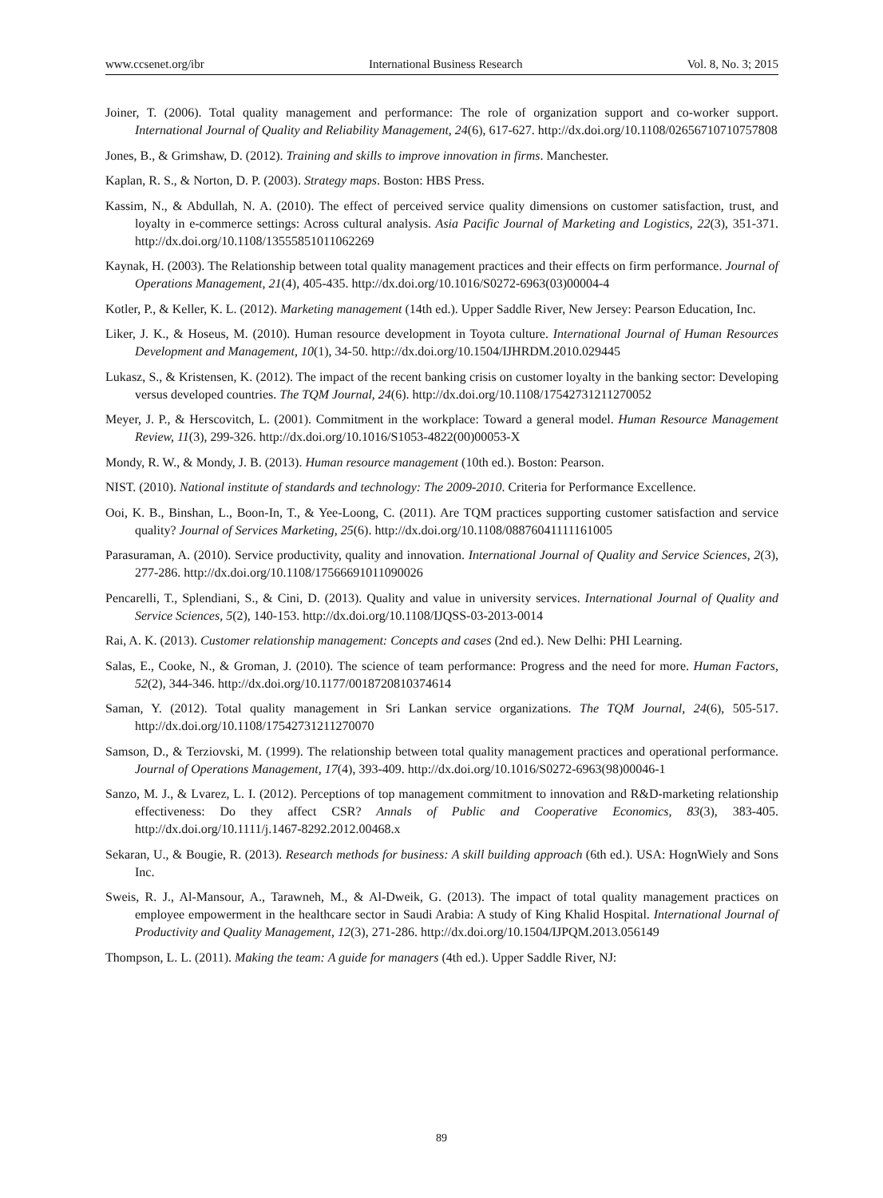www.ccsenet.org/ibr International Business Research Vol. 8, No. 3; 2015
Joiner, T. (2006). Total quality management and performance: The role of organization support and co-worker support. International Journal of Quality and Reliability Management, 24(6), 617-627. http://dx.doi.org/10.1108/02656710710757808
Jones, B., & Grimshaw, D. (2012). Training and skills to improve innovation in firms. Manchester.
Kaplan, R. S., & Norton, D. P. (2003). Strategy maps. Boston: HBS Press.
Kassim, N., & Abdullah, N. A. (2010). The effect of perceived service quality dimensions on customer satisfaction, trust, and loyalty in e-commerce settings: Across cultural analysis. Asia Pacific Journal of Marketing and Logistics, 22(3), 351-371. http://dx.doi.org/10.1108/13555851011062269
Kaynak, H. (2003). The Relationship between total quality management practices and their effects on firm performance. Journal of Operations Management, 21(4), 405-435. http://dx.doi.org/10.1016/S0272-6963(03)00004-4
Kotler, P., & Keller, K. L. (2012). Marketing management (14th ed.). Upper Saddle River, New Jersey: Pearson Education, Inc.
Liker, J. K., & Hoseus, M. (2010). Human resource development in Toyota culture. International Journal of Human Resources Development and Management, 10(1), 34-50. http://dx.doi.org/10.1504/IJHRDM.2010.029445
Lukasz, S., & Kristensen, K. (2012). The impact of the recent banking crisis on customer loyalty in the banking sector: Developing versus developed countries. The TQM Journal, 24(6). http://dx.doi.org/10.1108/17542731211270052
Meyer, J. P., & Herscovitch, L. (2001). Commitment in the workplace: Toward a general model. Human Resource Management Review, 11(3), 299-326. http://dx.doi.org/10.1016/S1053-4822(00)00053-X
Mondy, R. W., & Mondy, J. B. (2013). Human resource management (10th ed.). Boston: Pearson.
NIST. (2010). National institute of standards and technology: The 2009-2010. Criteria for Performance Excellence.
Ooi, K. B., Binshan, L., Boon-In, T., & Yee-Loong, C. (2011). Are TQM practices supporting customer satisfaction and service quality? Journal of Services Marketing, 25(6). http://dx.doi.org/10.1108/08876041111161005
Parasuraman, A. (2010). Service productivity, quality and innovation. International Journal of Quality and Service Sciences, 2(3), 277-286. http://dx.doi.org/10.1108/17566691011090026
Pencarelli, T., Splendiani, S., & Cini, D. (2013). Quality and value in university services. International Journal of Quality and Service Sciences, 5(2), 140-153. http://dx.doi.org/10.1108/IJQSS-03-2013-0014
Rai, A. K. (2013). Customer relationship management: Concepts and cases (2nd ed.). New Delhi: PHI Learning.
Salas, E., Cooke, N., & Groman, J. (2010). The science of team performance: Progress and the need for more. Human Factors, 52(2), 344-346. http://dx.doi.org/10.1177/0018720810374614
Saman, Y. (2012). Total quality management in Sri Lankan service organizations. The TQM Journal, 24(6), 505-517. http://dx.doi.org/10.1108/17542731211270070
Samson, D., & Terziovski, M. (1999). The relationship between total quality management practices and operational performance. Journal of Operations Management, 17(4), 393-409. http://dx.doi.org/10.1016/S0272-6963(98)00046-1
Sanzo, M. J., & Lvarez, L. I. (2012). Perceptions of top management commitment to innovation and R&D-marketing relationship effectiveness: Do they affect CSR? Annals of Public and Cooperative Economics, 83(3), 383-405. http://dx.doi.org/10.1111/j.1467-8292.2012.00468.x
Sekaran, U., & Bougie, R. (2013). Research methods for business: A skill building approach (6th ed.). USA: HognWiely and Sons Inc.
Sweis, R. J., Al-Mansour, A., Tarawneh, M., & Al-Dweik, G. (2013). The impact of total quality management practices on employee empowerment in the healthcare sector in Saudi Arabia: A study of King Khalid Hospital. International Journal of Productivity and Quality Management, 12(3), 271-286. http://dx.doi.org/10.1504/IJPQM.2013.056149
Thompson, L. L. (2011). Making the team: A guide for managers (4th ed.). Upper Saddle River, NJ:
89